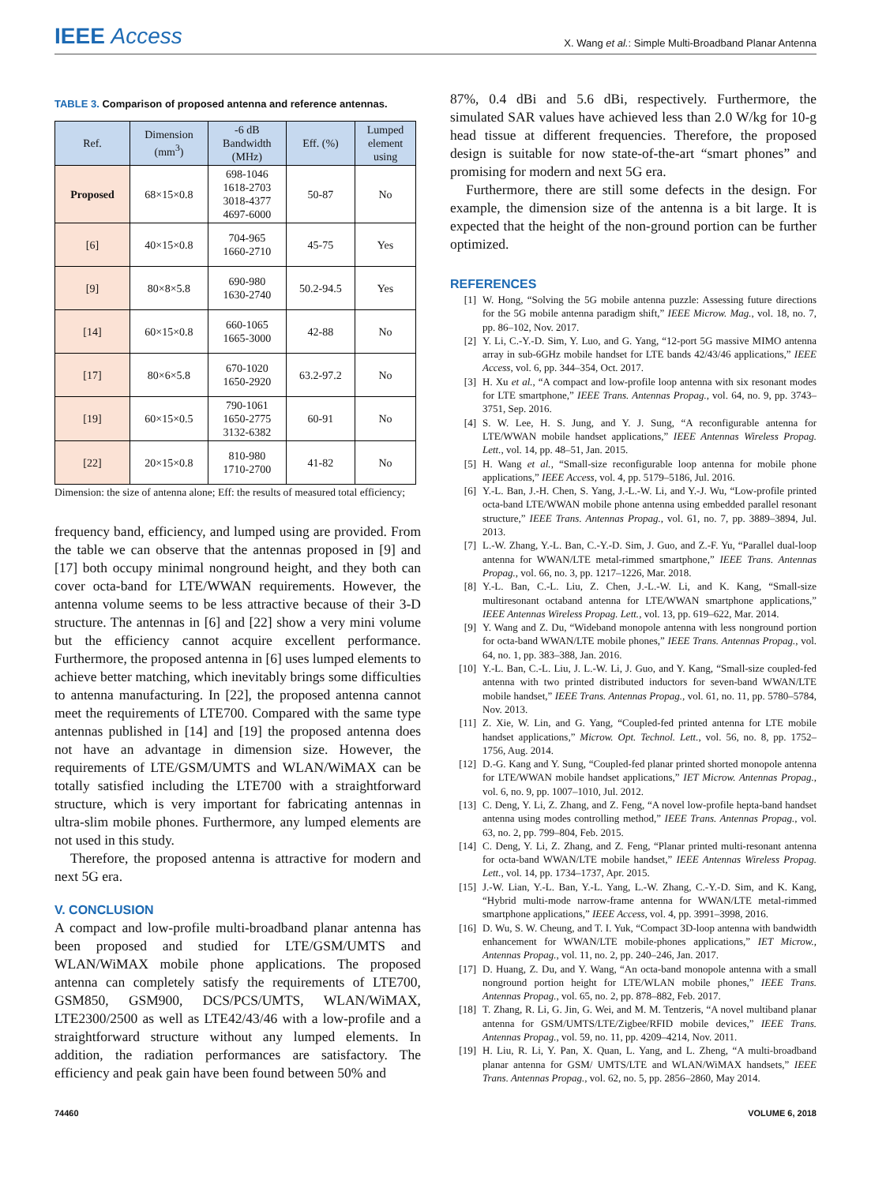IEEE Access
X. Wang et al.: Simple Multi-Broadband Planar Antenna
TABLE 3. Comparison of proposed antenna and reference antennas.
| Ref. | Dimension (mm<sup>3</sup>) | -6 dB Bandwidth (MHz) | Eff. (%) | Lumped element using |
| --- | --- | --- | --- | --- |
| Proposed | 68×15×0.8 | 698-1046 1618-2703 3018-4377 4697-6000 | 50-87 | No |
| [6] | 40×15×0.8 | 704-965 1660-2710 | 45-75 | Yes |
| [9] | 80×8×5.8 | 690-980 1630-2740 | 50.2-94.5 | Yes |
| [14] | 60×15×0.8 | 660-1065 1665-3000 | 42-88 | No |
| [17] | 80×6×5.8 | 670-1020 1650-2920 | 63.2-97.2 | No |
| [19] | 60×15×0.5 | 790-1061 1650-2775 3132-6382 | 60-91 | No |
| [22] | 20×15×0.8 | 810-980 1710-2700 | 41-82 | No |
Dimension: the size of antenna alone; Eff: the results of measured total efficiency;
frequency band, efficiency, and lumped using are provided. From the table we can observe that the antennas proposed in [9] and [17] both occupy minimal nonground height, and they both can cover octa-band for LTE/WWAN requirements. However, the antenna volume seems to be less attractive because of their 3-D structure. The antennas in [6] and [22] show a very mini volume but the efficiency cannot acquire excellent performance. Furthermore, the proposed antenna in [6] uses lumped elements to achieve better matching, which inevitably brings some difficulties to antenna manufacturing. In [22], the proposed antenna cannot meet the requirements of LTE700. Compared with the same type antennas published in [14] and [19] the proposed antenna does not have an advantage in dimension size. However, the requirements of LTE/GSM/UMTS and WLAN/WiMAX can be totally satisfied including the LTE700 with a straightforward structure, which is very important for fabricating antennas in ultra-slim mobile phones. Furthermore, any lumped elements are not used in this study.
Therefore, the proposed antenna is attractive for modern and next 5G era.
V. CONCLUSION
A compact and low-profile multi-broadband planar antenna has been proposed and studied for LTE/GSM/UMTS and WLAN/WiMAX mobile phone applications. The proposed antenna can completely satisfy the requirements of LTE700, GSM850, GSM900, DCS/PCS/UMTS, WLAN/WiMAX, LTE2300/2500 as well as LTE42/43/46 with a low-profile and a straightforward structure without any lumped elements. In addition, the radiation performances are satisfactory. The efficiency and peak gain have been found between 50% and
87%, 0.4 dBi and 5.6 dBi, respectively. Furthermore, the simulated SAR values have achieved less than 2.0 W/kg for 10-g head tissue at different frequencies. Therefore, the proposed design is suitable for now state-of-the-art “smart phones” and promising for modern and next 5G era.
Furthermore, there are still some defects in the design. For example, the dimension size of the antenna is a bit large. It is expected that the height of the non-ground portion can be further optimized.
REFERENCES
[1] W. Hong, “Solving the 5G mobile antenna puzzle: Assessing future directions for the 5G mobile antenna paradigm shift,” IEEE Microw. Mag., vol. 18, no. 7, pp. 86–102, Nov. 2017.
[2] Y. Li, C.-Y.-D. Sim, Y. Luo, and G. Yang, “12-port 5G massive MIMO antenna array in sub-6GHz mobile handset for LTE bands 42/43/46 applications,” IEEE Access, vol. 6, pp. 344–354, Oct. 2017.
[3] H. Xu et al., “A compact and low-profile loop antenna with six resonant modes for LTE smartphone,” IEEE Trans. Antennas Propag., vol. 64, no. 9, pp. 3743–3751, Sep. 2016.
[4] S. W. Lee, H. S. Jung, and Y. J. Sung, “A reconfigurable antenna for LTE/WWAN mobile handset applications,” IEEE Antennas Wireless Propag. Lett., vol. 14, pp. 48–51, Jan. 2015.
[5] H. Wang et al., “Small-size reconfigurable loop antenna for mobile phone applications,” IEEE Access, vol. 4, pp. 5179–5186, Jul. 2016.
[6] Y.-L. Ban, J.-H. Chen, S. Yang, J.-L.-W. Li, and Y.-J. Wu, “Low-profile printed octa-band LTE/WWAN mobile phone antenna using embedded parallel resonant structure,” IEEE Trans. Antennas Propag., vol. 61, no. 7, pp. 3889–3894, Jul. 2013.
[7] L.-W. Zhang, Y.-L. Ban, C.-Y.-D. Sim, J. Guo, and Z.-F. Yu, “Parallel dual-loop antenna for WWAN/LTE metal-rimmed smartphone,” IEEE Trans. Antennas Propag., vol. 66, no. 3, pp. 1217–1226, Mar. 2018.
[8] Y.-L. Ban, C.-L. Liu, Z. Chen, J.-L.-W. Li, and K. Kang, “Small-size multiresonant octaband antenna for LTE/WWAN smartphone applications,” IEEE Antennas Wireless Propag. Lett., vol. 13, pp. 619–622, Mar. 2014.
[9] Y. Wang and Z. Du, “Wideband monopole antenna with less nonground portion for octa-band WWAN/LTE mobile phones,” IEEE Trans. Antennas Propag., vol. 64, no. 1, pp. 383–388, Jan. 2016.
[10] Y.-L. Ban, C.-L. Liu, J. L.-W. Li, J. Guo, and Y. Kang, “Small-size coupled-fed antenna with two printed distributed inductors for seven-band WWAN/LTE mobile handset,” IEEE Trans. Antennas Propag., vol. 61, no. 11, pp. 5780–5784, Nov. 2013.
[11] Z. Xie, W. Lin, and G. Yang, “Coupled-fed printed antenna for LTE mobile handset applications,” Microw. Opt. Technol. Lett., vol. 56, no. 8, pp. 1752–1756, Aug. 2014.
[12] D.-G. Kang and Y. Sung, “Coupled-fed planar printed shorted monopole antenna for LTE/WWAN mobile handset applications,” IET Microw. Antennas Propag., vol. 6, no. 9, pp. 1007–1010, Jul. 2012.
[13] C. Deng, Y. Li, Z. Zhang, and Z. Feng, “A novel low-profile hepta-band handset antenna using modes controlling method,” IEEE Trans. Antennas Propag., vol. 63, no. 2, pp. 799–804, Feb. 2015.
[14] C. Deng, Y. Li, Z. Zhang, and Z. Feng, “Planar printed multi-resonant antenna for octa-band WWAN/LTE mobile handset,” IEEE Antennas Wireless Propag. Lett., vol. 14, pp. 1734–1737, Apr. 2015.
[15] J.-W. Lian, Y.-L. Ban, Y.-L. Yang, L.-W. Zhang, C.-Y.-D. Sim, and K. Kang, “Hybrid multi-mode narrow-frame antenna for WWAN/LTE metal-rimmed smartphone applications,” IEEE Access, vol. 4, pp. 3991–3998, 2016.
[16] D. Wu, S. W. Cheung, and T. I. Yuk, “Compact 3D-loop antenna with bandwidth enhancement for WWAN/LTE mobile-phones applications,” IET Microw., Antennas Propag., vol. 11, no. 2, pp. 240–246, Jan. 2017.
[17] D. Huang, Z. Du, and Y. Wang, “An octa-band monopole antenna with a small nonground portion height for LTE/WLAN mobile phones,” IEEE Trans. Antennas Propag., vol. 65, no. 2, pp. 878–882, Feb. 2017.
[18] T. Zhang, R. Li, G. Jin, G. Wei, and M. M. Tentzeris, “A novel multiband planar antenna for GSM/UMTS/LTE/Zigbee/RFID mobile devices,” IEEE Trans. Antennas Propag., vol. 59, no. 11, pp. 4209–4214, Nov. 2011.
[19] H. Liu, R. Li, Y. Pan, X. Quan, L. Yang, and L. Zheng, “A multi-broadband planar antenna for GSM/ UMTS/LTE and WLAN/WiMAX handsets,” IEEE Trans. Antennas Propag., vol. 62, no. 5, pp. 2856–2860, May 2014.
74460 VOLUME 6, 2018